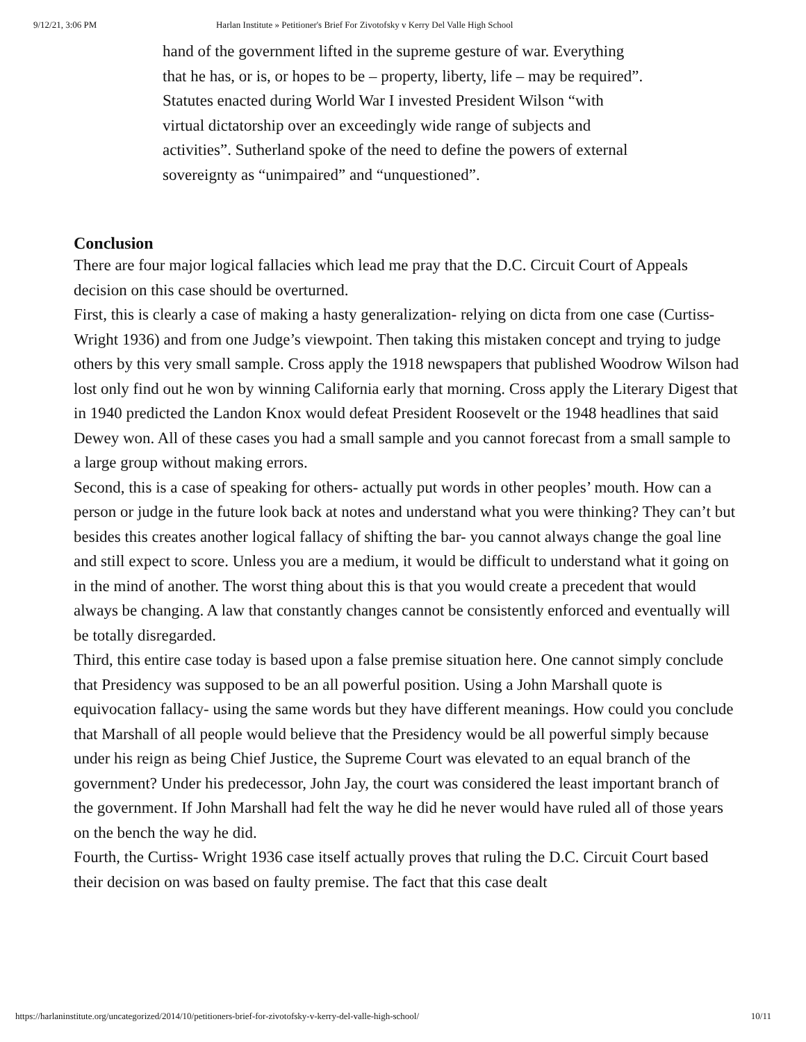9/12/21, 3:06 PM Harlan Institute » Petitioner's Brief For Zivotofsky v Kerry Del Valle High School
hand of the government lifted in the supreme gesture of war. Everything that he has, or is, or hopes to be – property, liberty, life – may be required”. Statutes enacted during World War I invested President Wilson “with virtual dictatorship over an exceedingly wide range of subjects and activities”. Sutherland spoke of the need to define the powers of external sovereignty as “unimpaired” and “unquestioned”.
Conclusion
There are four major logical fallacies which lead me pray that the D.C. Circuit Court of Appeals decision on this case should be overturned.
First, this is clearly a case of making a hasty generalization- relying on dicta from one case (Curtiss- Wright 1936) and from one Judge’s viewpoint. Then taking this mistaken concept and trying to judge others by this very small sample. Cross apply the 1918 newspapers that published Woodrow Wilson had lost only find out he won by winning California early that morning. Cross apply the Literary Digest that in 1940 predicted the Landon Knox would defeat President Roosevelt or the 1948 headlines that said Dewey won. All of these cases you had a small sample and you cannot forecast from a small sample to a large group without making errors.
Second, this is a case of speaking for others- actually put words in other peoples’ mouth. How can a person or judge in the future look back at notes and understand what you were thinking? They can’t but besides this creates another logical fallacy of shifting the bar- you cannot always change the goal line and still expect to score. Unless you are a medium, it would be difficult to understand what it going on in the mind of another. The worst thing about this is that you would create a precedent that would always be changing. A law that constantly changes cannot be consistently enforced and eventually will be totally disregarded.
Third, this entire case today is based upon a false premise situation here. One cannot simply conclude that Presidency was supposed to be an all powerful position. Using a John Marshall quote is equivocation fallacy- using the same words but they have different meanings. How could you conclude that Marshall of all people would believe that the Presidency would be all powerful simply because under his reign as being Chief Justice, the Supreme Court was elevated to an equal branch of the government? Under his predecessor, John Jay, the court was considered the least important branch of the government. If John Marshall had felt the way he did he never would have ruled all of those years on the bench the way he did.
Fourth, the Curtiss- Wright 1936 case itself actually proves that ruling the D.C. Circuit Court based their decision on was based on faulty premise. The fact that this case dealt
https://harlaninstitute.org/uncategorized/2014/10/petitioners-brief-for-zivotofsky-v-kerry-del-valle-high-school/ 10/11